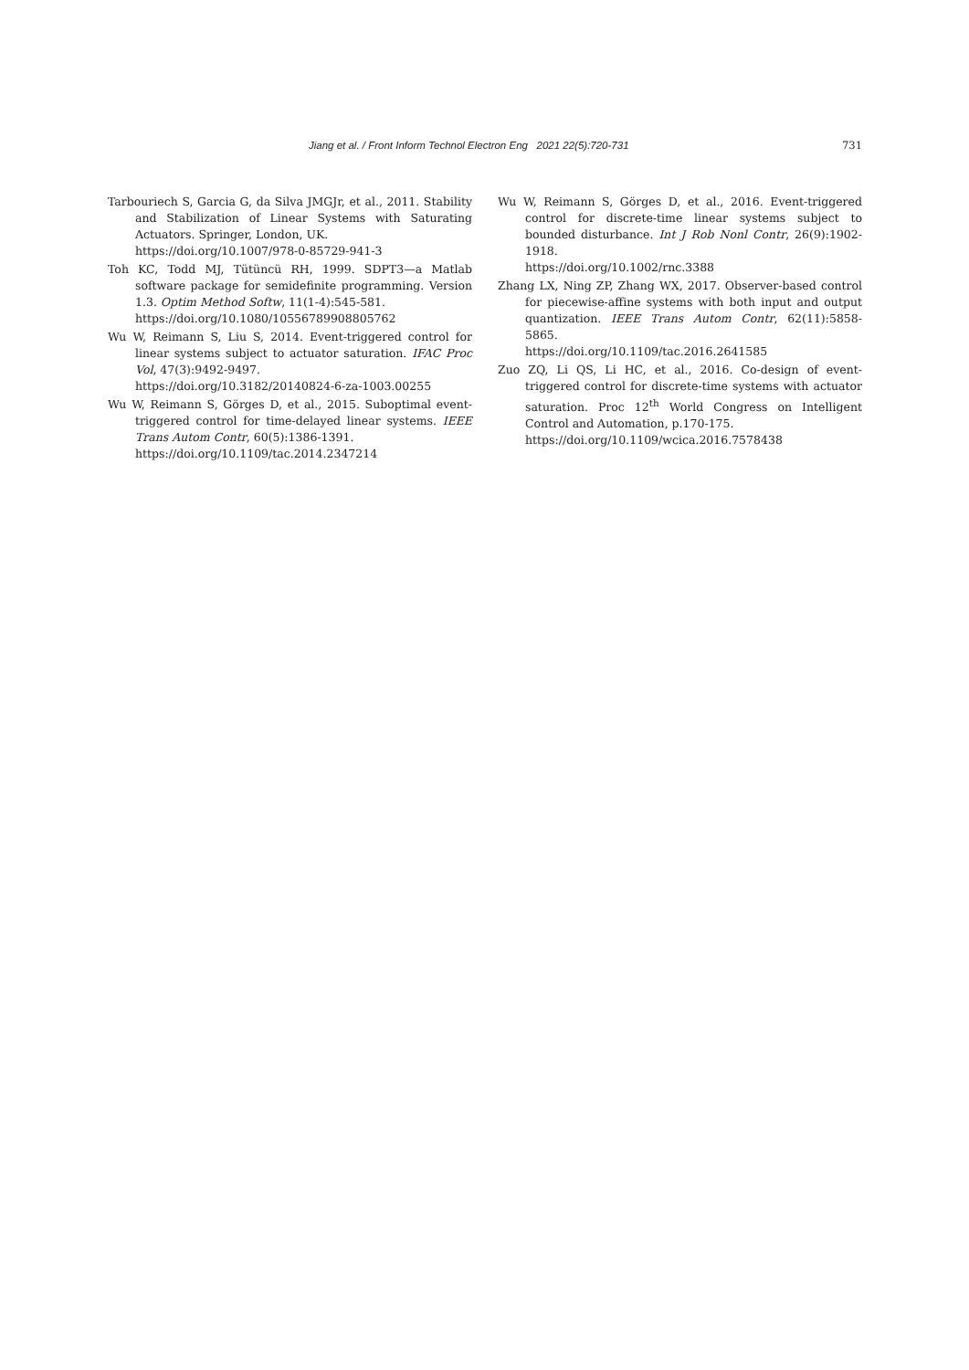Jiang et al. / Front Inform Technol Electron Eng 2021 22(5):720-731 731
Tarbouriech S, Garcia G, da Silva JMGJr, et al., 2011. Stability and Stabilization of Linear Systems with Saturating Actuators. Springer, London, UK.
https://doi.org/10.1007/978-0-85729-941-3
Toh KC, Todd MJ, Tütüncü RH, 1999. SDPT3—a Matlab software package for semidefinite programming. Version 1.3. Optim Method Softw, 11(1-4):545-581.
https://doi.org/10.1080/10556789908805762
Wu W, Reimann S, Liu S, 2014. Event-triggered control for linear systems subject to actuator saturation. IFAC Proc Vol, 47(3):9492-9497.
https://doi.org/10.3182/20140824-6-za-1003.00255
Wu W, Reimann S, Görges D, et al., 2015. Suboptimal event-triggered control for time-delayed linear systems. IEEE Trans Autom Contr, 60(5):1386-1391.
https://doi.org/10.1109/tac.2014.2347214
Wu W, Reimann S, Görges D, et al., 2016. Event-triggered control for discrete-time linear systems subject to bounded disturbance. Int J Rob Nonl Contr, 26(9):1902-1918.
https://doi.org/10.1002/rnc.3388
Zhang LX, Ning ZP, Zhang WX, 2017. Observer-based control for piecewise-affine systems with both input and output quantization. IEEE Trans Autom Contr, 62(11):5858-5865.
https://doi.org/10.1109/tac.2016.2641585
Zuo ZQ, Li QS, Li HC, et al., 2016. Co-design of event-triggered control for discrete-time systems with actuator saturation. Proc 12<sup>th</sup> World Congress on Intelligent Control and Automation, p.170-175.
https://doi.org/10.1109/wcica.2016.7578438